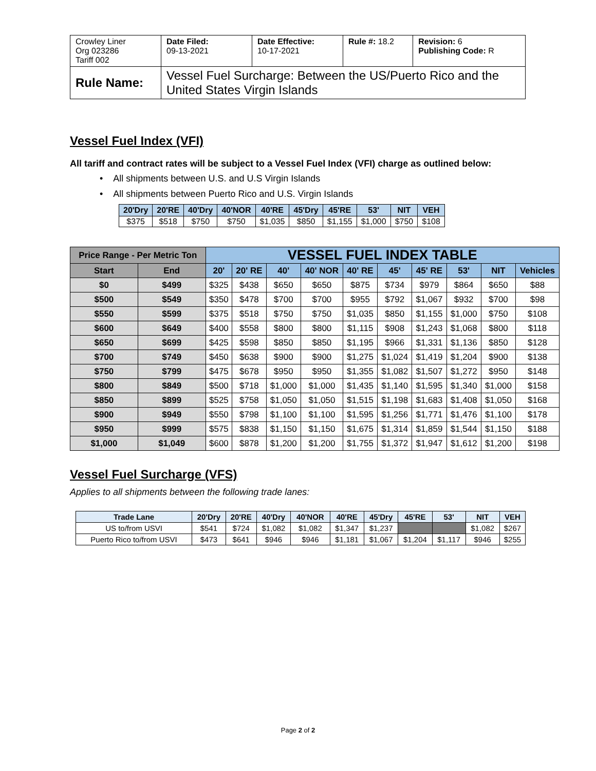| Crowley Liner Org 023286 Tariff 002 | Date Filed: 09-13-2021 | Date Effective: 10-17-2021 | Rule #: 18.2 | Revision: 6 Publishing Code: R |
| Rule Name: | Vessel Fuel Surcharge: Between the US/Puerto Rico and the United States Virgin Islands | | | |
Vessel Fuel Index (VFI)
All tariff and contract rates will be subject to a Vessel Fuel Index (VFI) charge as outlined below:
• All shipments between U.S. and U.S Virgin Islands
• All shipments between Puerto Rico and U.S. Virgin Islands
| 20'Dry | 20'RE | 40'Dry | 40'NOR | 40'RE | 45'Dry | 45'RE | 53' | NIT | VEH |
| --- | --- | --- | --- | --- | --- | --- | --- | --- | --- |
| $375 | $518 | $750 | $750 | $1,035 | $850 | $1,155 | $1,000 | $750 | $108 |
| Price Range - Per Metric Ton | | VESSEL FUEL INDEX TABLE | | | | | | | | | |
| --- | --- | --- | --- | --- | --- | --- | --- | --- | --- | --- | --- |
| Start | End | 20' | 20' RE | 40' | 40' NOR | 40' RE | 45' | 45' RE | 53' | NIT | Vehicles |
| $0 | $499 | $325 | $438 | $650 | $650 | $875 | $734 | $979 | $864 | $650 | $88 |
| $500 | $549 | $350 | $478 | $700 | $700 | $955 | $792 | $1,067 | $932 | $700 | $98 |
| $550 | $599 | $375 | $518 | $750 | $750 | $1,035 | $850 | $1,155 | $1,000 | $750 | $108 |
| $600 | $649 | $400 | $558 | $800 | $800 | $1,115 | $908 | $1,243 | $1,068 | $800 | $118 |
| $650 | $699 | $425 | $598 | $850 | $850 | $1,195 | $966 | $1,331 | $1,136 | $850 | $128 |
| $700 | $749 | $450 | $638 | $900 | $900 | $1,275 | $1,024 | $1,419 | $1,204 | $900 | $138 |
| $750 | $799 | $475 | $678 | $950 | $950 | $1,355 | $1,082 | $1,507 | $1,272 | $950 | $148 |
| $800 | $849 | $500 | $718 | $1,000 | $1,000 | $1,435 | $1,140 | $1,595 | $1,340 | $1,000 | $158 |
| $850 | $899 | $525 | $758 | $1,050 | $1,050 | $1,515 | $1,198 | $1,683 | $1,408 | $1,050 | $168 |
| $900 | $949 | $550 | $798 | $1,100 | $1,100 | $1,595 | $1,256 | $1,771 | $1,476 | $1,100 | $178 |
| $950 | $999 | $575 | $838 | $1,150 | $1,150 | $1,675 | $1,314 | $1,859 | $1,544 | $1,150 | $188 |
| $1,000 | $1,049 | $600 | $878 | $1,200 | $1,200 | $1,755 | $1,372 | $1,947 | $1,612 | $1,200 | $198 |
Vessel Fuel Surcharge (VFS)
Applies to all shipments between the following trade lanes:
| Trade Lane | 20'Dry | 20'RE | 40'Dry | 40'NOR | 40'RE | 45'Dry | 45'RE | 53' | NIT | VEH |
| --- | --- | --- | --- | --- | --- | --- | --- | --- | --- | --- |
| US to/from USVI | $541 | $724 | $1,082 | $1,082 | $1,347 | $1,237 | | | $1,082 | $267 |
| Puerto Rico to/from USVI | $473 | $641 | $946 | $946 | $1,181 | $1,067 | $1,204 | $1,117 | $946 | $255 |
Page 2 of 2